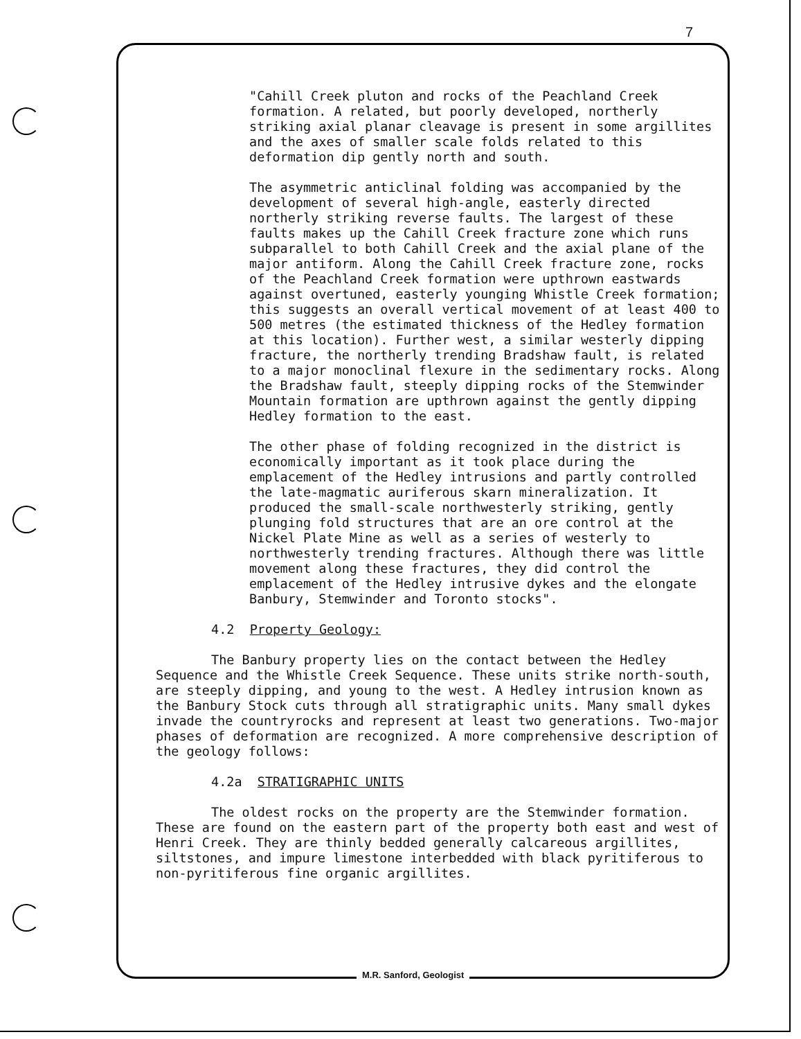7
"Cahill Creek pluton and rocks of the Peachland Creek formation. A related, but poorly developed, northerly striking axial planar cleavage is present in some argillites and the axes of smaller scale folds related to this deformation dip gently north and south.
The asymmetric anticlinal folding was accompanied by the development of several high-angle, easterly directed northerly striking reverse faults. The largest of these faults makes up the Cahill Creek fracture zone which runs subparallel to both Cahill Creek and the axial plane of the major antiform. Along the Cahill Creek fracture zone, rocks of the Peachland Creek formation were upthrown eastwards against overtuned, easterly younging Whistle Creek formation; this suggests an overall vertical movement of at least 400 to 500 metres (the estimated thickness of the Hedley formation at this location). Further west, a similar westerly dipping fracture, the northerly trending Bradshaw fault, is related to a major monoclinal flexure in the sedimentary rocks. Along the Bradshaw fault, steeply dipping rocks of the Stemwinder Mountain formation are upthrown against the gently dipping Hedley formation to the east.
The other phase of folding recognized in the district is economically important as it took place during the emplacement of the Hedley intrusions and partly controlled the late-magmatic auriferous skarn mineralization. It produced the small-scale northwesterly striking, gently plunging fold structures that are an ore control at the Nickel Plate Mine as well as a series of westerly to northwesterly trending fractures. Although there was little movement along these fractures, they did control the emplacement of the Hedley intrusive dykes and the elongate Banbury, Stemwinder and Toronto stocks".
4.2 Property Geology:
The Banbury property lies on the contact between the Hedley Sequence and the Whistle Creek Sequence. These units strike north-south, are steeply dipping, and young to the west. A Hedley intrusion known as the Banbury Stock cuts through all stratigraphic units. Many small dykes invade the countryrocks and represent at least two generations. Two-major phases of deformation are recognized. A more comprehensive description of the geology follows:
4.2a STRATIGRAPHIC UNITS
The oldest rocks on the property are the Stemwinder formation. These are found on the eastern part of the property both east and west of Henri Creek. They are thinly bedded generally calcareous argillites, siltstones, and impure limestone interbedded with black pyritiferous to non-pyritiferous fine organic argillites.
M.R. Sanford, Geologist